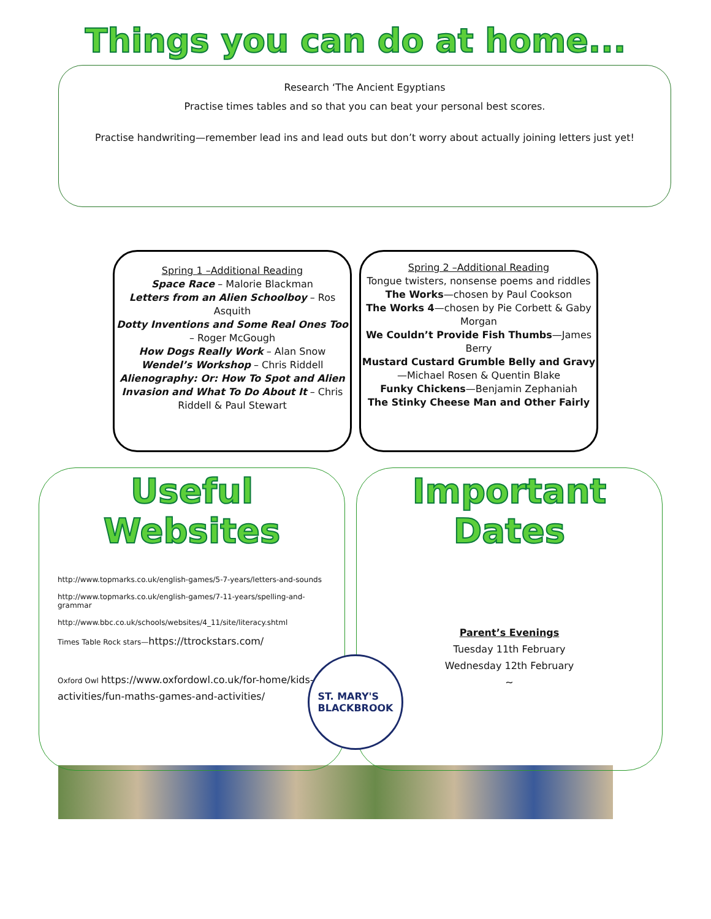Things you can do at home...
Research ‘The Ancient Egyptians
Practise times tables and so that you can beat your personal best scores.
Practise handwriting—remember lead ins and lead outs but don’t worry about actually joining letters just yet!
Spring 1 –Additional Reading
Space Race – Malorie Blackman
Letters from an Alien Schoolboy – Ros Asquith
Dotty Inventions and Some Real Ones Too – Roger McGough
How Dogs Really Work – Alan Snow
Wendel’s Workshop – Chris Riddell
Alienography: Or: How To Spot and Alien Invasion and What To Do About It – Chris Riddell & Paul Stewart
Spring 2 –Additional Reading
Tongue twisters, nonsense poems and riddles
The Works—chosen by Paul Cookson
The Works 4—chosen by Pie Corbett & Gaby Morgan
We Couldn’t Provide Fish Thumbs—James Berry
Mustard Custard Grumble Belly and Gravy—Michael Rosen & Quentin Blake
Funky Chickens—Benjamin Zephaniah
The Stinky Cheese Man and Other Fairly
Useful Websites
http://www.topmarks.co.uk/english-games/5-7-years/letters-and-sounds
http://www.topmarks.co.uk/english-games/7-11-years/spelling-and-grammar
http://www.bbc.co.uk/schools/websites/4_11/site/literacy.shtml
Times Table Rock stars—https://ttrockstars.com/
Oxford Owl https://www.oxfordowl.co.uk/for-home/kids-activities/fun-maths-games-and-activities/
Important Dates
Parent’s Evenings
Tuesday 11th February
Wednesday 12th February
~
ST. MARY'S
BLACKBROOK